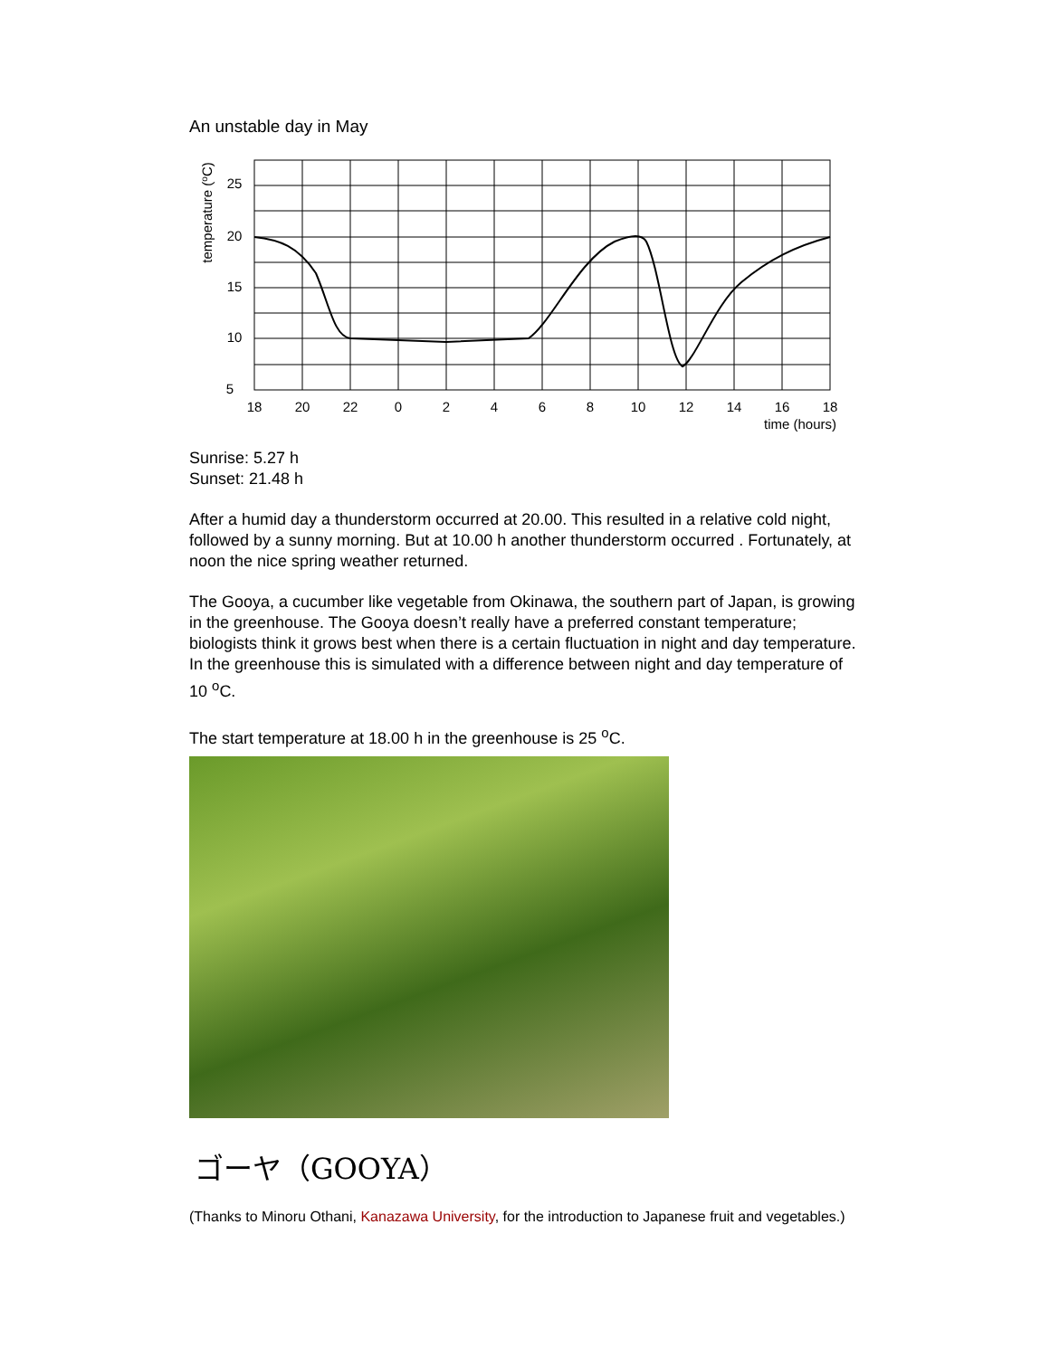An unstable day in May
25
20
15
10
5
18
20
22
0
2
4
6
8
10
12
14
16
18
time (hours)
temperature (oC)
Sunrise: 5.27 h
Sunset: 21.48 h
After a humid day a thunderstorm occurred at 20.00. This resulted in a relative cold night, followed by a sunny morning. But at 10.00 h another thunderstorm occurred . Fortunately, at noon the nice spring weather returned.
The Gooya, a cucumber like vegetable from Okinawa, the southern part of Japan, is growing in the greenhouse. The Gooya doesn’t really have a preferred constant temperature; biologists think it grows best when there is a certain fluctuation in night and day temperature. In the greenhouse this is simulated with a difference between night and day temperature of 10 <sup>o</sup>C.
The start temperature at 18.00 h in the greenhouse is 25 <sup>o</sup>C.
ゴーヤ（GOOYA）
(Thanks to Minoru Othani, Kanazawa University, for the introduction to Japanese fruit and vegetables.)